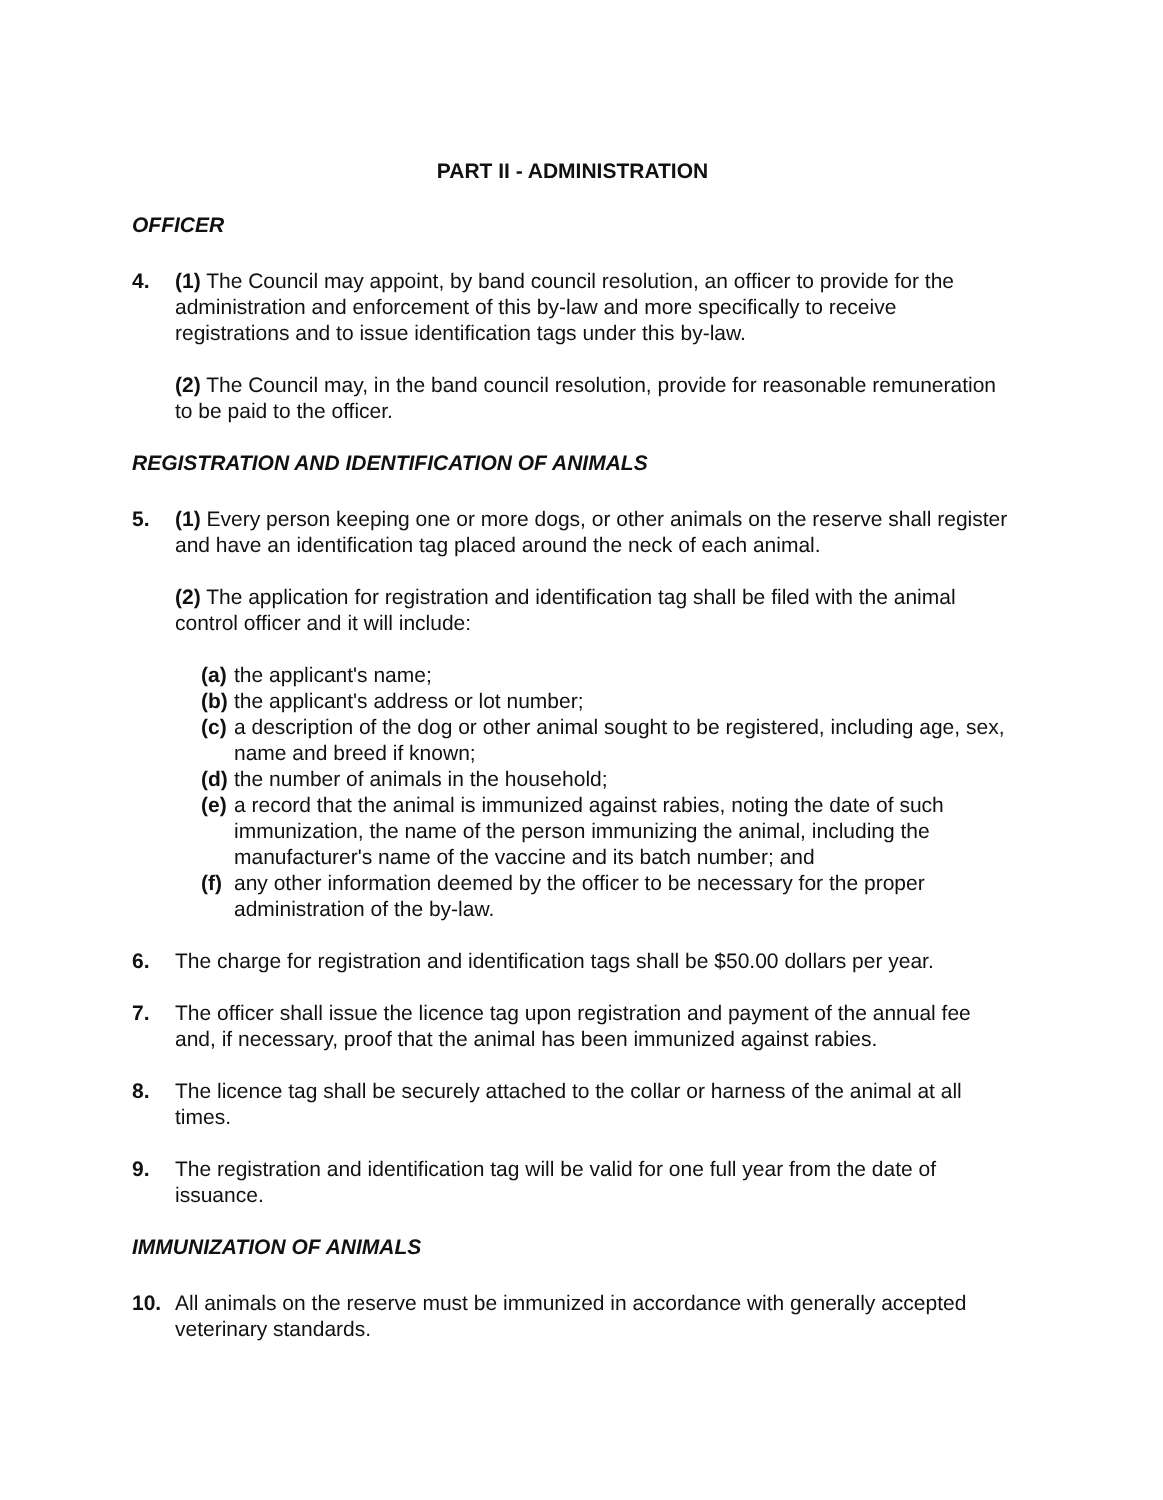PART II - ADMINISTRATION
OFFICER
4. (1) The Council may appoint, by band council resolution, an officer to provide for the administration and enforcement of this by-law and more specifically to receive registrations and to issue identification tags under this by-law.
(2) The Council may, in the band council resolution, provide for reasonable remuneration to be paid to the officer.
REGISTRATION AND IDENTIFICATION OF ANIMALS
5. (1) Every person keeping one or more dogs, or other animals on the reserve shall register and have an identification tag placed around the neck of each animal.
(2) The application for registration and identification tag shall be filed with the animal control officer and it will include:
(a) the applicant's name;
(b) the applicant's address or lot number;
(c) a description of the dog or other animal sought to be registered, including age, sex, name and breed if known;
(d) the number of animals in the household;
(e) a record that the animal is immunized against rabies, noting the date of such immunization, the name of the person immunizing the animal, including the manufacturer's name of the vaccine and its batch number; and
(f) any other information deemed by the officer to be necessary for the proper administration of the by-law.
6. The charge for registration and identification tags shall be $50.00 dollars per year.
7. The officer shall issue the licence tag upon registration and payment of the annual fee and, if necessary, proof that the animal has been immunized against rabies.
8. The licence tag shall be securely attached to the collar or harness of the animal at all times.
9. The registration and identification tag will be valid for one full year from the date of issuance.
IMMUNIZATION OF ANIMALS
10. All animals on the reserve must be immunized in accordance with generally accepted veterinary standards.